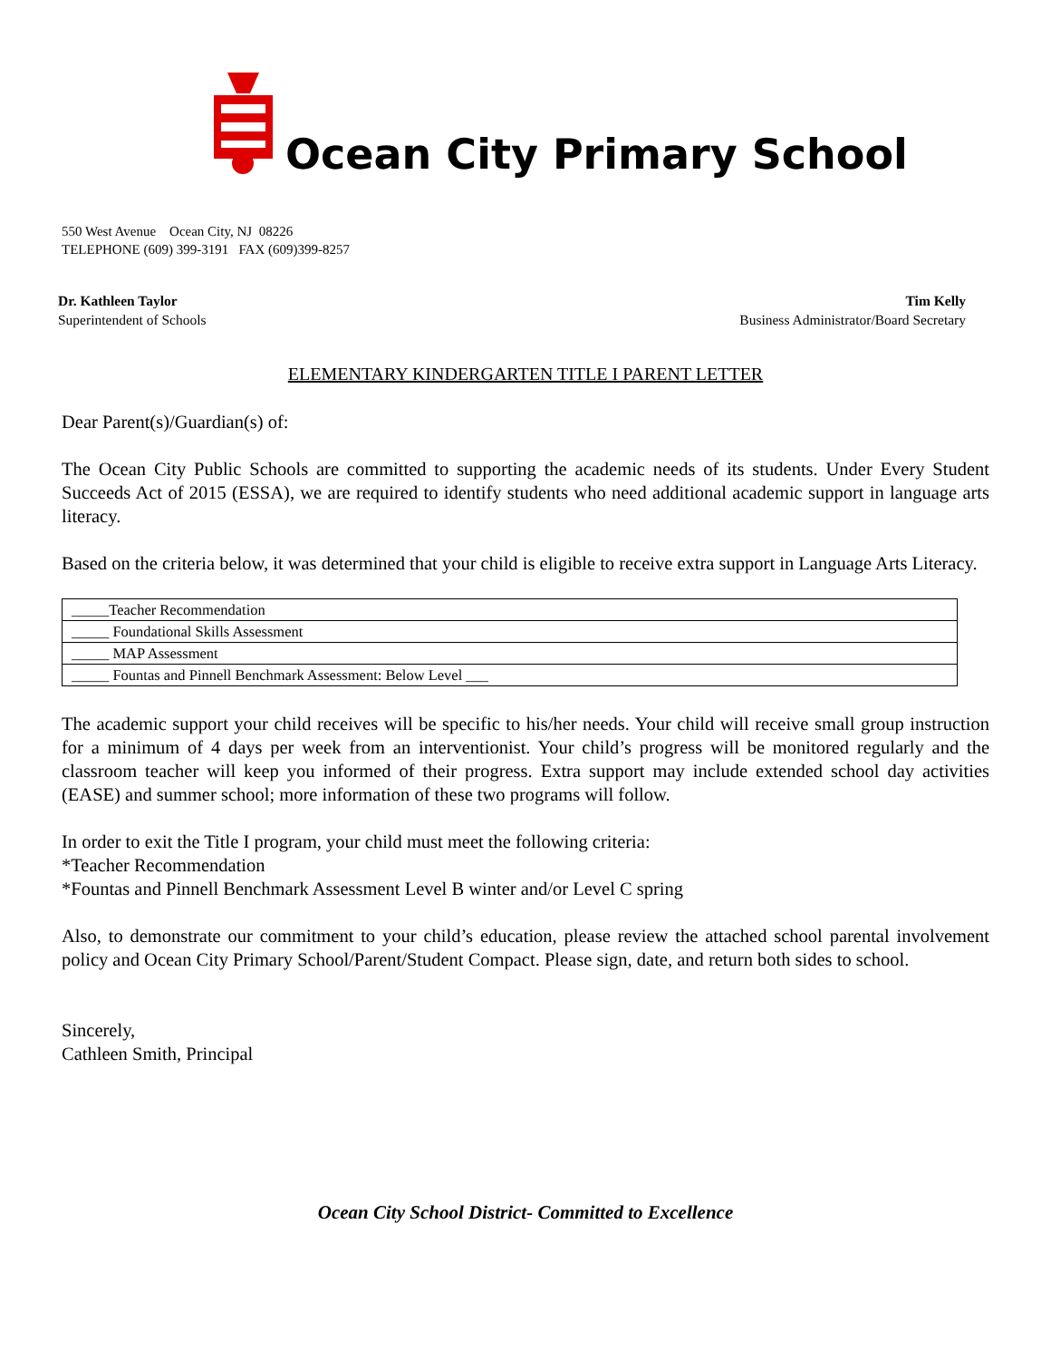Ocean City Primary School
550 West Avenue Ocean City, NJ 08226
TELEPHONE (609) 399-3191 FAX (609)399-8257
Dr. Kathleen Taylor
Superintendent of Schools
Tim Kelly
Business Administrator/Board Secretary
ELEMENTARY KINDERGARTEN TITLE I PARENT LETTER
Dear Parent(s)/Guardian(s) of:
The Ocean City Public Schools are committed to supporting the academic needs of its students. Under Every Student Succeeds Act of 2015 (ESSA), we are required to identify students who need additional academic support in language arts literacy.
Based on the criteria below, it was determined that your child is eligible to receive extra support in Language Arts Literacy.
| _____Teacher Recommendation |
| _____ Foundational Skills Assessment |
| _____ MAP Assessment |
| _____ Fountas and Pinnell Benchmark Assessment: Below Level ___ |
The academic support your child receives will be specific to his/her needs. Your child will receive small group instruction for a minimum of 4 days per week from an interventionist. Your child’s progress will be monitored regularly and the classroom teacher will keep you informed of their progress. Extra support may include extended school day activities (EASE) and summer school; more information of these two programs will follow.
In order to exit the Title I program, your child must meet the following criteria:
*Teacher Recommendation
*Fountas and Pinnell Benchmark Assessment Level B winter and/or Level C spring
Also, to demonstrate our commitment to your child’s education, please review the attached school parental involvement policy and Ocean City Primary School/Parent/Student Compact. Please sign, date, and return both sides to school.
Sincerely,
Cathleen Smith, Principal
Ocean City School District- Committed to Excellence